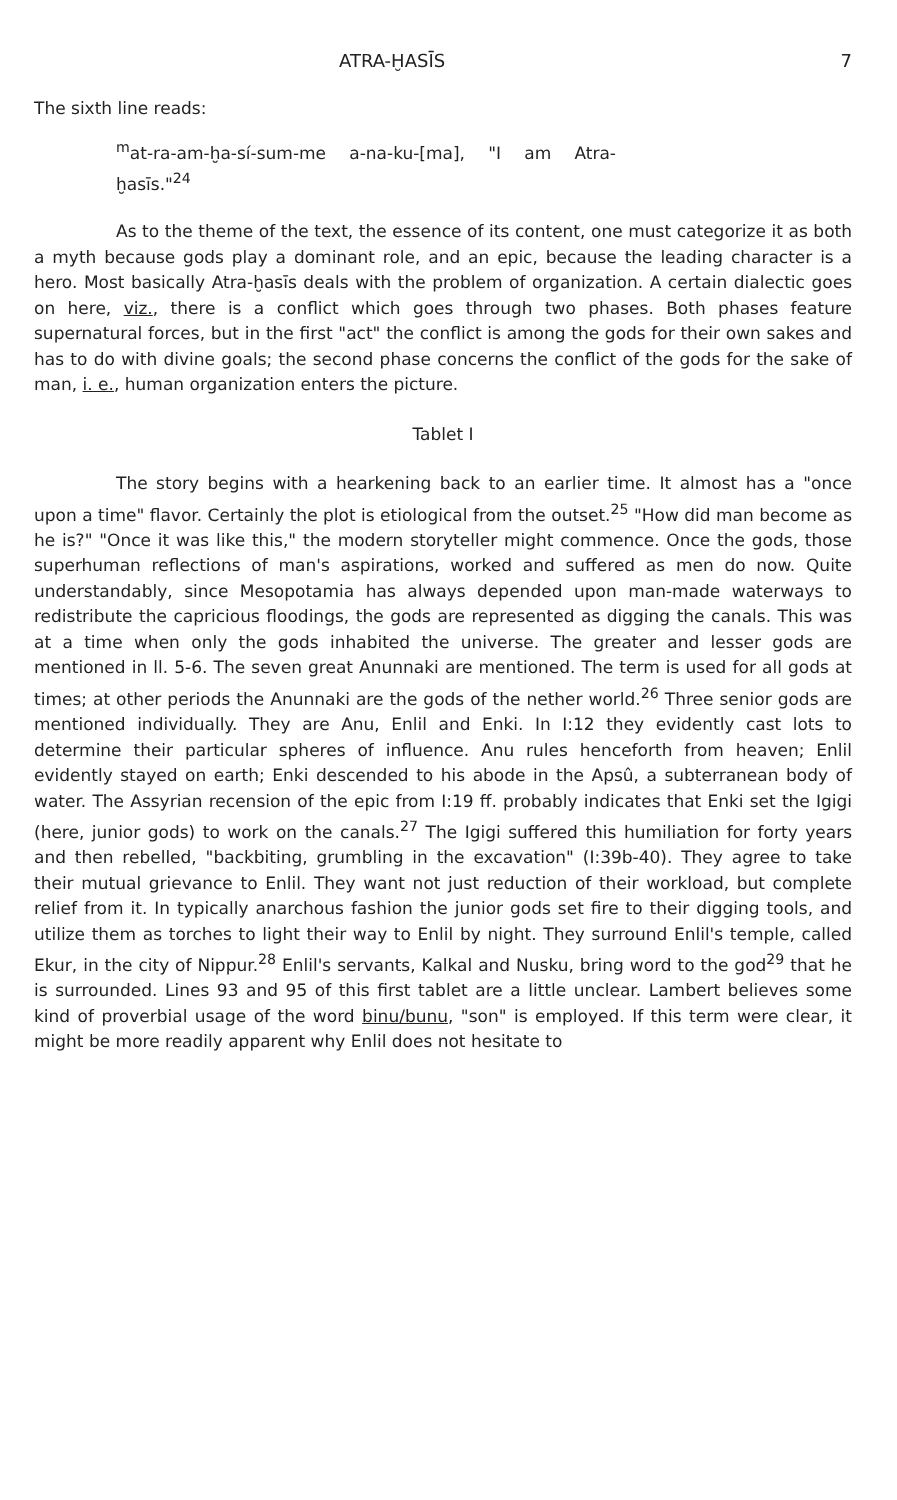ATRA-ḪASĪS 7
The sixth line reads:
<sup>m</sup> at-ra-am-ḫa-sí-sum-me a-na-ku-[ma], "I am Atra-ḫasīs."<sup>24</sup>
As to the theme of the text, the essence of its content, one must categorize it as both a myth because gods play a dominant role, and an epic, because the leading character is a hero. Most basically Atra-ḫasīs deals with the problem of organization. A certain dialectic goes on here, viz., there is a conflict which goes through two phases. Both phases feature supernatural forces, but in the first "act" the conflict is among the gods for their own sakes and has to do with divine goals; the second phase concerns the conflict of the gods for the sake of man, i. e., human organization enters the picture.
Tablet I
The story begins with a hearkening back to an earlier time. It almost has a "once upon a time" flavor. Certainly the plot is etiological from the outset.<sup>25</sup> "How did man become as he is?" "Once it was like this," the modern storyteller might commence. Once the gods, those superhuman reflections of man's aspirations, worked and suffered as men do now. Quite understandably, since Mesopotamia has always depended upon man-made waterways to redistribute the capricious floodings, the gods are represented as digging the canals. This was at a time when only the gods inhabited the universe. The greater and lesser gods are mentioned in ll. 5-6. The seven great Anunnaki are mentioned. The term is used for all gods at times; at other periods the Anunnaki are the gods of the nether world.<sup>26</sup> Three senior gods are mentioned individually. They are Anu, Enlil and Enki. In I:12 they evidently cast lots to determine their particular spheres of influence. Anu rules henceforth from heaven; Enlil evidently stayed on earth; Enki descended to his abode in the Apsû, a subterranean body of water. The Assyrian recension of the epic from I:19 ff. probably indicates that Enki set the Igigi (here, junior gods) to work on the canals.<sup>27</sup> The Igigi suffered this humiliation for forty years and then rebelled, "backbiting, grumbling in the excavation" (I:39b-40). They agree to take their mutual grievance to Enlil. They want not just reduction of their workload, but complete relief from it. In typically anarchous fashion the junior gods set fire to their digging tools, and utilize them as torches to light their way to Enlil by night. They surround Enlil's temple, called Ekur, in the city of Nippur.<sup>28</sup> Enlil's servants, Kalkal and Nusku, bring word to the god<sup>29</sup> that he is surrounded. Lines 93 and 95 of this first tablet are a little unclear. Lambert believes some kind of proverbial usage of the word binu/bunu, "son" is employed. If this term were clear, it might be more readily apparent why Enlil does not hesitate to